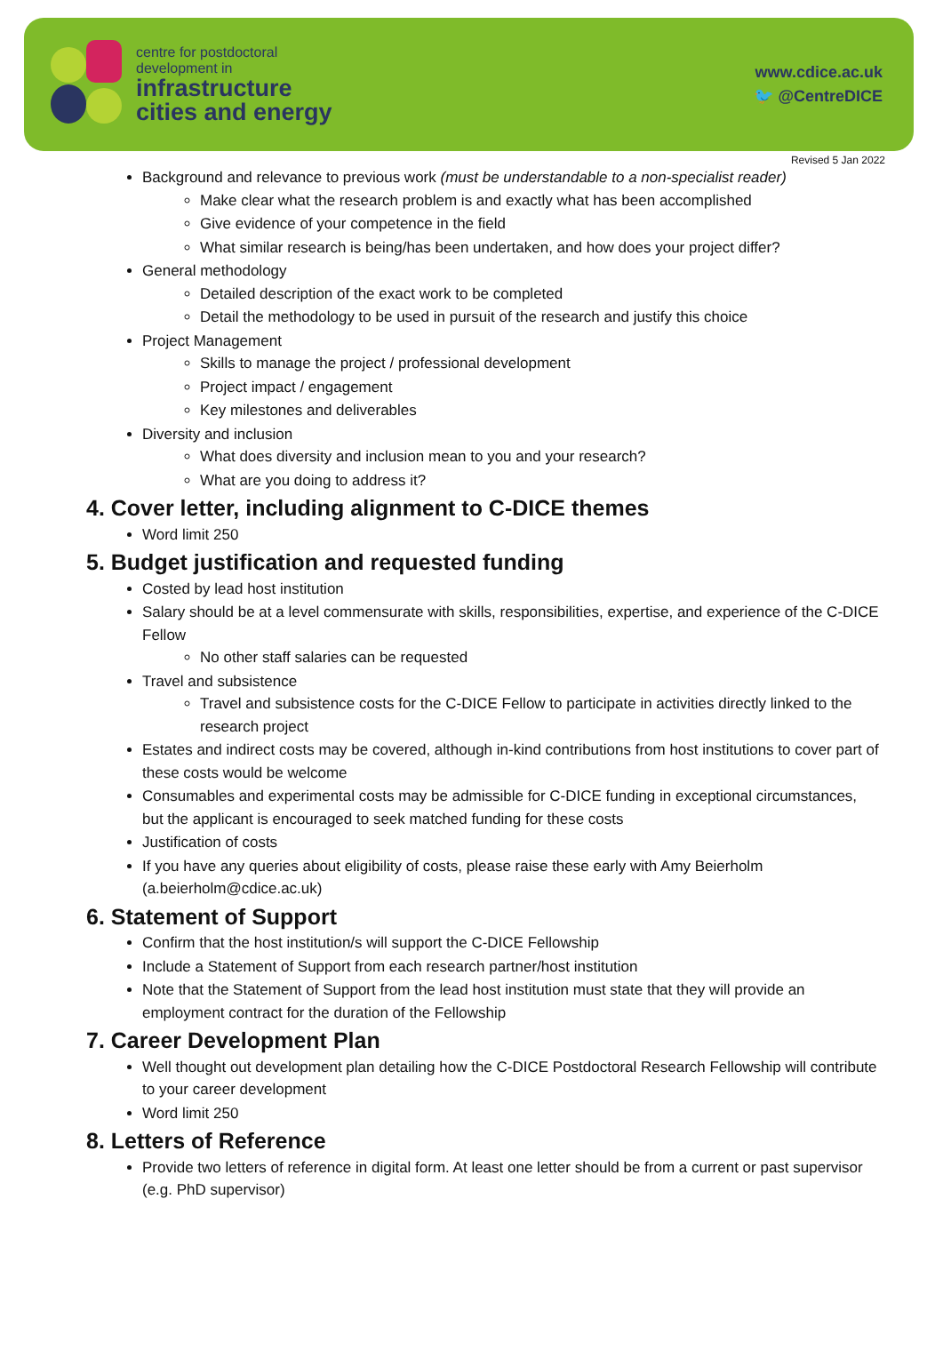centre for postdoctoral
development in
infrastructure
cities and energy
www.cdice.ac.uk
🐦 @CentreDICE
Revised 5 Jan 2022
Background and relevance to previous work (must be understandable to a non-specialist reader)
Make clear what the research problem is and exactly what has been accomplished
Give evidence of your competence in the field
What similar research is being/has been undertaken, and how does your project differ?
General methodology
Detailed description of the exact work to be completed
Detail the methodology to be used in pursuit of the research and justify this choice
Project Management
Skills to manage the project / professional development
Project impact / engagement
Key milestones and deliverables
Diversity and inclusion
What does diversity and inclusion mean to you and your research?
What are you doing to address it?
4. Cover letter, including alignment to C-DICE themes
Word limit 250
5. Budget justification and requested funding
Costed by lead host institution
Salary should be at a level commensurate with skills, responsibilities, expertise, and experience of the C-DICE Fellow
No other staff salaries can be requested
Travel and subsistence
Travel and subsistence costs for the C-DICE Fellow to participate in activities directly linked to the research project
Estates and indirect costs may be covered, although in-kind contributions from host institutions to cover part of these costs would be welcome
Consumables and experimental costs may be admissible for C-DICE funding in exceptional circumstances, but the applicant is encouraged to seek matched funding for these costs
Justification of costs
If you have any queries about eligibility of costs, please raise these early with Amy Beierholm (a.beierholm@cdice.ac.uk)
6. Statement of Support
Confirm that the host institution/s will support the C-DICE Fellowship
Include a Statement of Support from each research partner/host institution
Note that the Statement of Support from the lead host institution must state that they will provide an employment contract for the duration of the Fellowship
7. Career Development Plan
Well thought out development plan detailing how the C-DICE Postdoctoral Research Fellowship will contribute to your career development
Word limit 250
8. Letters of Reference
Provide two letters of reference in digital form. At least one letter should be from a current or past supervisor (e.g. PhD supervisor)